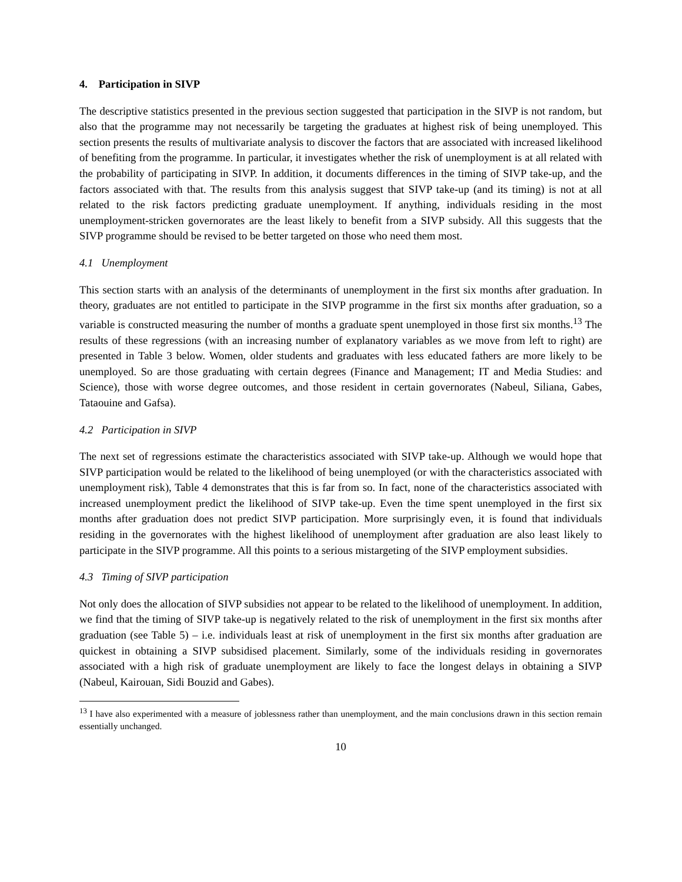4. Participation in SIVP
The descriptive statistics presented in the previous section suggested that participation in the SIVP is not random, but also that the programme may not necessarily be targeting the graduates at highest risk of being unemployed. This section presents the results of multivariate analysis to discover the factors that are associated with increased likelihood of benefiting from the programme. In particular, it investigates whether the risk of unemployment is at all related with the probability of participating in SIVP. In addition, it documents differences in the timing of SIVP take-up, and the factors associated with that. The results from this analysis suggest that SIVP take-up (and its timing) is not at all related to the risk factors predicting graduate unemployment. If anything, individuals residing in the most unemployment-stricken governorates are the least likely to benefit from a SIVP subsidy. All this suggests that the SIVP programme should be revised to be better targeted on those who need them most.
4.1 Unemployment
This section starts with an analysis of the determinants of unemployment in the first six months after graduation. In theory, graduates are not entitled to participate in the SIVP programme in the first six months after graduation, so a variable is constructed measuring the number of months a graduate spent unemployed in those first six months.<sup>13</sup> The results of these regressions (with an increasing number of explanatory variables as we move from left to right) are presented in Table 3 below. Women, older students and graduates with less educated fathers are more likely to be unemployed. So are those graduating with certain degrees (Finance and Management; IT and Media Studies: and Science), those with worse degree outcomes, and those resident in certain governorates (Nabeul, Siliana, Gabes, Tataouine and Gafsa).
4.2 Participation in SIVP
The next set of regressions estimate the characteristics associated with SIVP take-up. Although we would hope that SIVP participation would be related to the likelihood of being unemployed (or with the characteristics associated with unemployment risk), Table 4 demonstrates that this is far from so. In fact, none of the characteristics associated with increased unemployment predict the likelihood of SIVP take-up. Even the time spent unemployed in the first six months after graduation does not predict SIVP participation. More surprisingly even, it is found that individuals residing in the governorates with the highest likelihood of unemployment after graduation are also least likely to participate in the SIVP programme. All this points to a serious mistargeting of the SIVP employment subsidies.
4.3 Timing of SIVP participation
Not only does the allocation of SIVP subsidies not appear to be related to the likelihood of unemployment. In addition, we find that the timing of SIVP take-up is negatively related to the risk of unemployment in the first six months after graduation (see Table 5) – i.e. individuals least at risk of unemployment in the first six months after graduation are quickest in obtaining a SIVP subsidised placement. Similarly, some of the individuals residing in governorates associated with a high risk of graduate unemployment are likely to face the longest delays in obtaining a SIVP (Nabeul, Kairouan, Sidi Bouzid and Gabes).
<sup>13</sup> I have also experimented with a measure of joblessness rather than unemployment, and the main conclusions drawn in this section remain essentially unchanged.
10